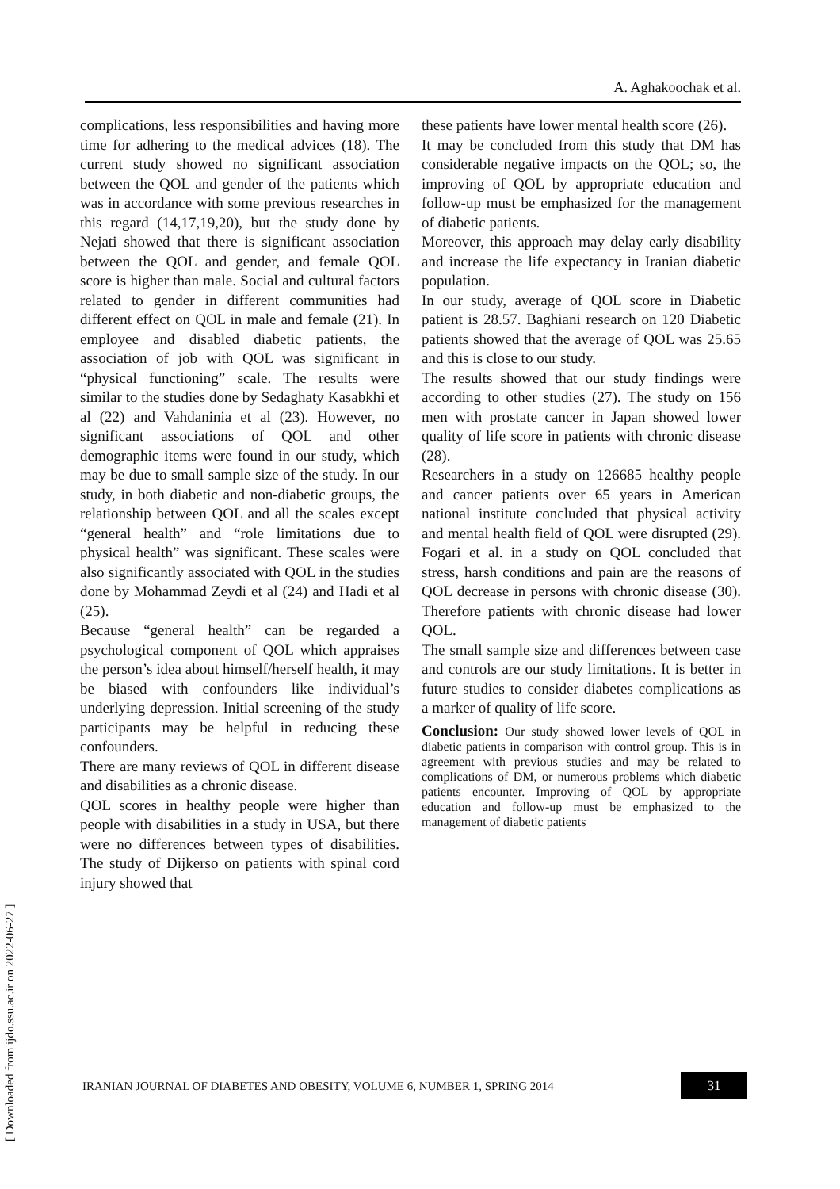A. Aghakoochak et al.
complications, less responsibilities and having more time for adhering to the medical advices (18). The current study showed no significant association between the QOL and gender of the patients which was in accordance with some previous researches in this regard (14,17,19,20), but the study done by Nejati showed that there is significant association between the QOL and gender, and female QOL score is higher than male. Social and cultural factors related to gender in different communities had different effect on QOL in male and female (21). In employee and disabled diabetic patients, the association of job with QOL was significant in “physical functioning” scale. The results were similar to the studies done by Sedaghaty Kasabkhi et al (22) and Vahdaninia et al (23). However, no significant associations of QOL and other demographic items were found in our study, which may be due to small sample size of the study. In our study, in both diabetic and non-diabetic groups, the relationship between QOL and all the scales except “general health” and “role limitations due to physical health” was significant. These scales were also significantly associated with QOL in the studies done by Mohammad Zeydi et al (24) and Hadi et al (25).
Because “general health” can be regarded a psychological component of QOL which appraises the person’s idea about himself/herself health, it may be biased with confounders like individual’s underlying depression. Initial screening of the study participants may be helpful in reducing these confounders.
There are many reviews of QOL in different disease and disabilities as a chronic disease.
QOL scores in healthy people were higher than people with disabilities in a study in USA, but there were no differences between types of disabilities. The study of Dijkerso on patients with spinal cord injury showed that
these patients have lower mental health score (26).
It may be concluded from this study that DM has considerable negative impacts on the QOL; so, the improving of QOL by appropriate education and follow-up must be emphasized for the management of diabetic patients.
Moreover, this approach may delay early disability and increase the life expectancy in Iranian diabetic population.
In our study, average of QOL score in Diabetic patient is 28.57. Baghiani research on 120 Diabetic patients showed that the average of QOL was 25.65 and this is close to our study.
The results showed that our study findings were according to other studies (27). The study on 156 men with prostate cancer in Japan showed lower quality of life score in patients with chronic disease (28).
Researchers in a study on 126685 healthy people and cancer patients over 65 years in American national institute concluded that physical activity and mental health field of QOL were disrupted (29). Fogari et al. in a study on QOL concluded that stress, harsh conditions and pain are the reasons of QOL decrease in persons with chronic disease (30). Therefore patients with chronic disease had lower QOL.
The small sample size and differences between case and controls are our study limitations. It is better in future studies to consider diabetes complications as a marker of quality of life score.
Conclusion: Our study showed lower levels of QOL in diabetic patients in comparison with control group. This is in agreement with previous studies and may be related to complications of DM, or numerous problems which diabetic patients encounter. Improving of QOL by appropriate education and follow-up must be emphasized to the management of diabetic patients
[ Downloaded from ijdo.ssu.ac.ir on 2022-06-27 ]
IRANIAN JOURNAL OF DIABETES AND OBESITY, VOLUME 6, NUMBER 1, SPRING 2014
31